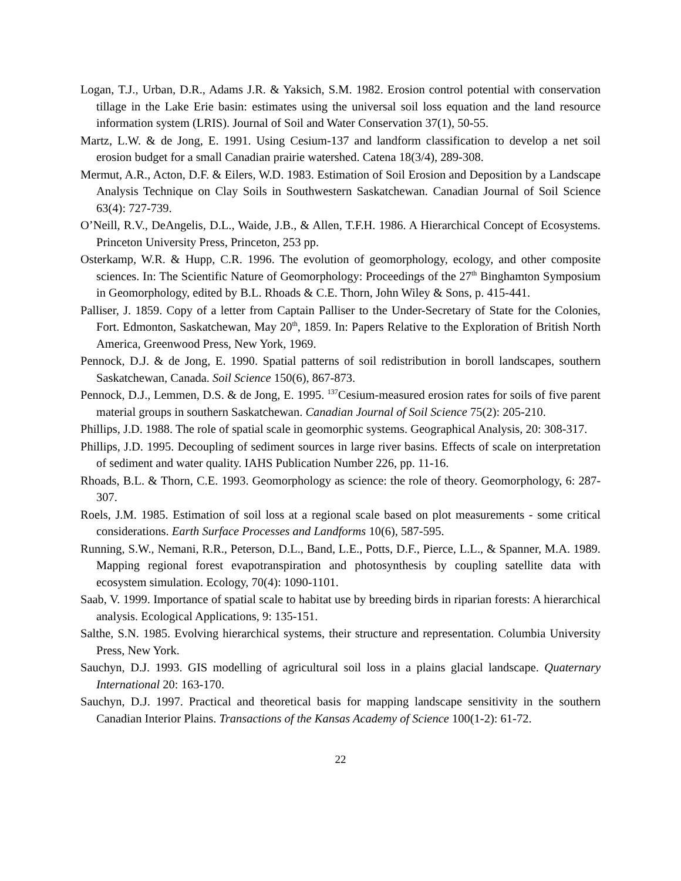Logan, T.J., Urban, D.R., Adams J.R. & Yaksich, S.M. 1982. Erosion control potential with conservation tillage in the Lake Erie basin: estimates using the universal soil loss equation and the land resource information system (LRIS). Journal of Soil and Water Conservation 37(1), 50-55.
Martz, L.W. & de Jong, E. 1991. Using Cesium-137 and landform classification to develop a net soil erosion budget for a small Canadian prairie watershed. Catena 18(3/4), 289-308.
Mermut, A.R., Acton, D.F. & Eilers, W.D. 1983. Estimation of Soil Erosion and Deposition by a Landscape Analysis Technique on Clay Soils in Southwestern Saskatchewan. Canadian Journal of Soil Science 63(4): 727-739.
O’Neill, R.V., DeAngelis, D.L., Waide, J.B., & Allen, T.F.H. 1986. A Hierarchical Concept of Ecosystems. Princeton University Press, Princeton, 253 pp.
Osterkamp, W.R. & Hupp, C.R. 1996. The evolution of geomorphology, ecology, and other composite sciences. In: The Scientific Nature of Geomorphology: Proceedings of the 27<sup>th</sup> Binghamton Symposium in Geomorphology, edited by B.L. Rhoads & C.E. Thorn, John Wiley & Sons, p. 415-441.
Palliser, J. 1859. Copy of a letter from Captain Palliser to the Under-Secretary of State for the Colonies, Fort. Edmonton, Saskatchewan, May 20<sup>th</sup>, 1859. In: Papers Relative to the Exploration of British North America, Greenwood Press, New York, 1969.
Pennock, D.J. & de Jong, E. 1990. Spatial patterns of soil redistribution in boroll landscapes, southern Saskatchewan, Canada. Soil Science 150(6), 867-873.
Pennock, D.J., Lemmen, D.S. & de Jong, E. 1995. <sup>137</sup>Cesium-measured erosion rates for soils of five parent material groups in southern Saskatchewan. Canadian Journal of Soil Science 75(2): 205-210.
Phillips, J.D. 1988. The role of spatial scale in geomorphic systems. Geographical Analysis, 20: 308-317.
Phillips, J.D. 1995. Decoupling of sediment sources in large river basins. Effects of scale on interpretation of sediment and water quality. IAHS Publication Number 226, pp. 11-16.
Rhoads, B.L. & Thorn, C.E. 1993. Geomorphology as science: the role of theory. Geomorphology, 6: 287-307.
Roels, J.M. 1985. Estimation of soil loss at a regional scale based on plot measurements - some critical considerations. Earth Surface Processes and Landforms 10(6), 587-595.
Running, S.W., Nemani, R.R., Peterson, D.L., Band, L.E., Potts, D.F., Pierce, L.L., & Spanner, M.A. 1989. Mapping regional forest evapotranspiration and photosynthesis by coupling satellite data with ecosystem simulation. Ecology, 70(4): 1090-1101.
Saab, V. 1999. Importance of spatial scale to habitat use by breeding birds in riparian forests: A hierarchical analysis. Ecological Applications, 9: 135-151.
Salthe, S.N. 1985. Evolving hierarchical systems, their structure and representation. Columbia University Press, New York.
Sauchyn, D.J. 1993. GIS modelling of agricultural soil loss in a plains glacial landscape. Quaternary International 20: 163-170.
Sauchyn, D.J. 1997. Practical and theoretical basis for mapping landscape sensitivity in the southern Canadian Interior Plains. Transactions of the Kansas Academy of Science 100(1-2): 61-72.
22